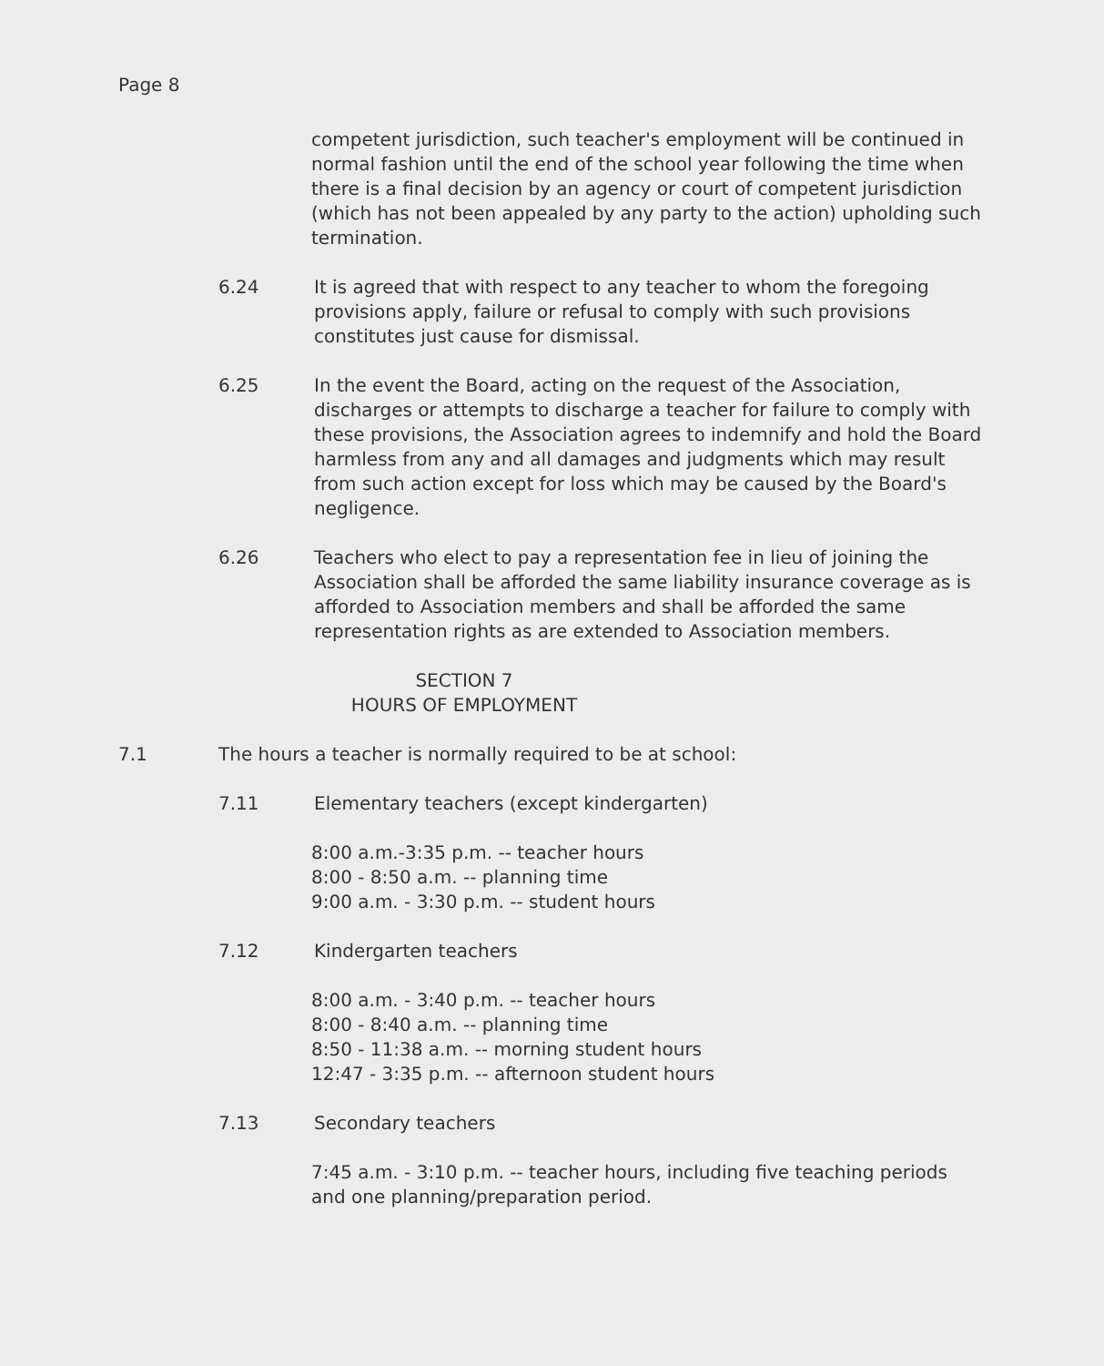Page 8
competent jurisdiction, such teacher's employment will be continued in normal fashion until the end of the school year following the time when there is a final decision by an agency or court of competent jurisdiction (which has not been appealed by any party to the action) upholding such termination.
6.24 It is agreed that with respect to any teacher to whom the foregoing provisions apply, failure or refusal to comply with such provisions constitutes just cause for dismissal.
6.25 In the event the Board, acting on the request of the Association, discharges or attempts to discharge a teacher for failure to comply with these provisions, the Association agrees to indemnify and hold the Board harmless from any and all damages and judgments which may result from such action except for loss which may be caused by the Board's negligence.
6.26 Teachers who elect to pay a representation fee in lieu of joining the Association shall be afforded the same liability insurance coverage as is afforded to Association members and shall be afforded the same representation rights as are extended to Association members.
SECTION 7
HOURS OF EMPLOYMENT
7.1 The hours a teacher is normally required to be at school:
7.11 Elementary teachers (except kindergarten)
8:00 a.m.-3:35 p.m. -- teacher hours
8:00 - 8:50 a.m. -- planning time
9:00 a.m. - 3:30 p.m. -- student hours
7.12 Kindergarten teachers
8:00 a.m. - 3:40 p.m. -- teacher hours
8:00 - 8:40 a.m. -- planning time
8:50 - 11:38 a.m. -- morning student hours
12:47 - 3:35 p.m. -- afternoon student hours
7.13 Secondary teachers
7:45 a.m. - 3:10 p.m. -- teacher hours, including five teaching periods and one planning/preparation period.